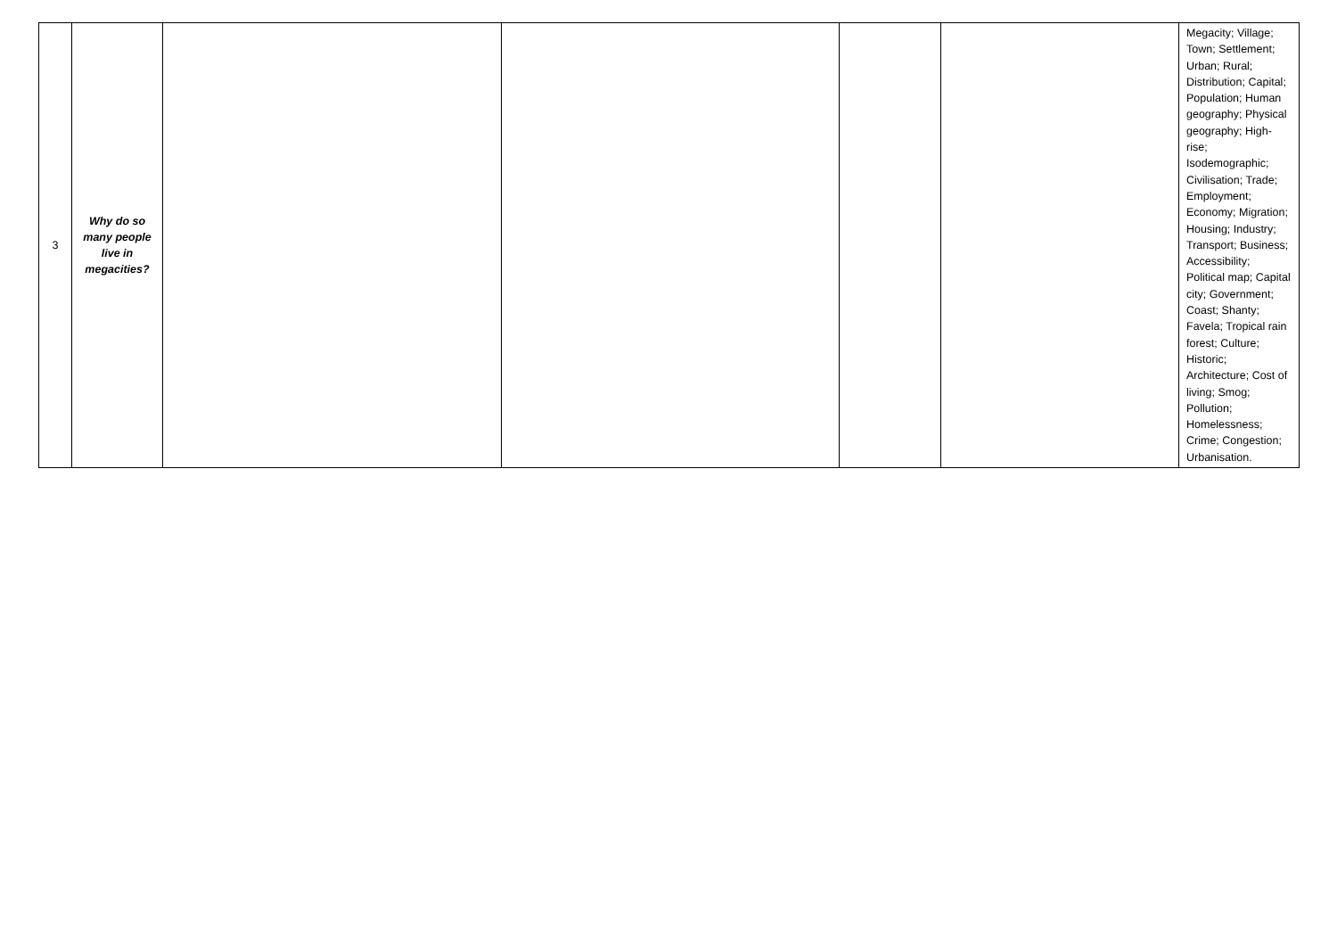| 3 | Why do so many people live in megacities? | | | | | Megacity; Village; Town; Settlement; Urban; Rural; Distribution; Capital; Population; Human geography; Physical geography; High-rise; Isodemographic; Civilisation; Trade; Employment; Economy; Migration; Housing; Industry; Transport; Business; Accessibility; Political map; Capital city; Government; Coast; Shanty; Favela; Tropical rain forest; Culture; Historic; Architecture; Cost of living; Smog; Pollution; Homelessness; Crime; Congestion; Urbanisation. |